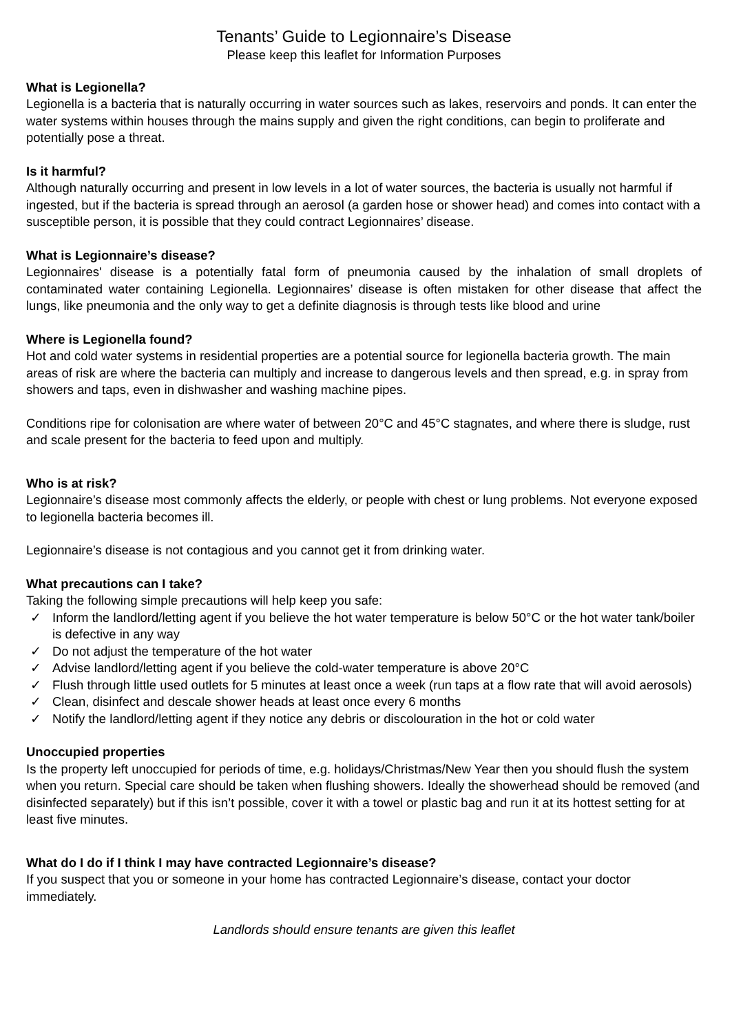Tenants’ Guide to Legionnaire’s Disease
Please keep this leaflet for Information Purposes
What is Legionella?
Legionella is a bacteria that is naturally occurring in water sources such as lakes, reservoirs and ponds. It can enter the water systems within houses through the mains supply and given the right conditions, can begin to proliferate and potentially pose a threat.
Is it harmful?
Although naturally occurring and present in low levels in a lot of water sources, the bacteria is usually not harmful if ingested, but if the bacteria is spread through an aerosol (a garden hose or shower head) and comes into contact with a susceptible person, it is possible that they could contract Legionnaires’ disease.
What is Legionnaire’s disease?
Legionnaires' disease is a potentially fatal form of pneumonia caused by the inhalation of small droplets of contaminated water containing Legionella. Legionnaires’ disease is often mistaken for other disease that affect the lungs, like pneumonia and the only way to get a definite diagnosis is through tests like blood and urine
Where is Legionella found?
Hot and cold water systems in residential properties are a potential source for legionella bacteria growth. The main areas of risk are where the bacteria can multiply and increase to dangerous levels and then spread, e.g. in spray from showers and taps, even in dishwasher and washing machine pipes.
Conditions ripe for colonisation are where water of between 20°C and 45°C stagnates, and where there is sludge, rust and scale present for the bacteria to feed upon and multiply.
Who is at risk?
Legionnaire’s disease most commonly affects the elderly, or people with chest or lung problems. Not everyone exposed to legionella bacteria becomes ill.
Legionnaire’s disease is not contagious and you cannot get it from drinking water.
What precautions can I take?
Taking the following simple precautions will help keep you safe:
✓ Inform the landlord/letting agent if you believe the hot water temperature is below 50°C or the hot water tank/boiler is defective in any way
✓ Do not adjust the temperature of the hot water
✓ Advise landlord/letting agent if you believe the cold-water temperature is above 20°C
✓ Flush through little used outlets for 5 minutes at least once a week (run taps at a flow rate that will avoid aerosols)
✓ Clean, disinfect and descale shower heads at least once every 6 months
✓ Notify the landlord/letting agent if they notice any debris or discolouration in the hot or cold water
Unoccupied properties
Is the property left unoccupied for periods of time, e.g. holidays/Christmas/New Year then you should flush the system when you return. Special care should be taken when flushing showers. Ideally the showerhead should be removed (and disinfected separately) but if this isn’t possible, cover it with a towel or plastic bag and run it at its hottest setting for at least five minutes.
What do I do if I think I may have contracted Legionnaire’s disease?
If you suspect that you or someone in your home has contracted Legionnaire’s disease, contact your doctor immediately.
Landlords should ensure tenants are given this leaflet